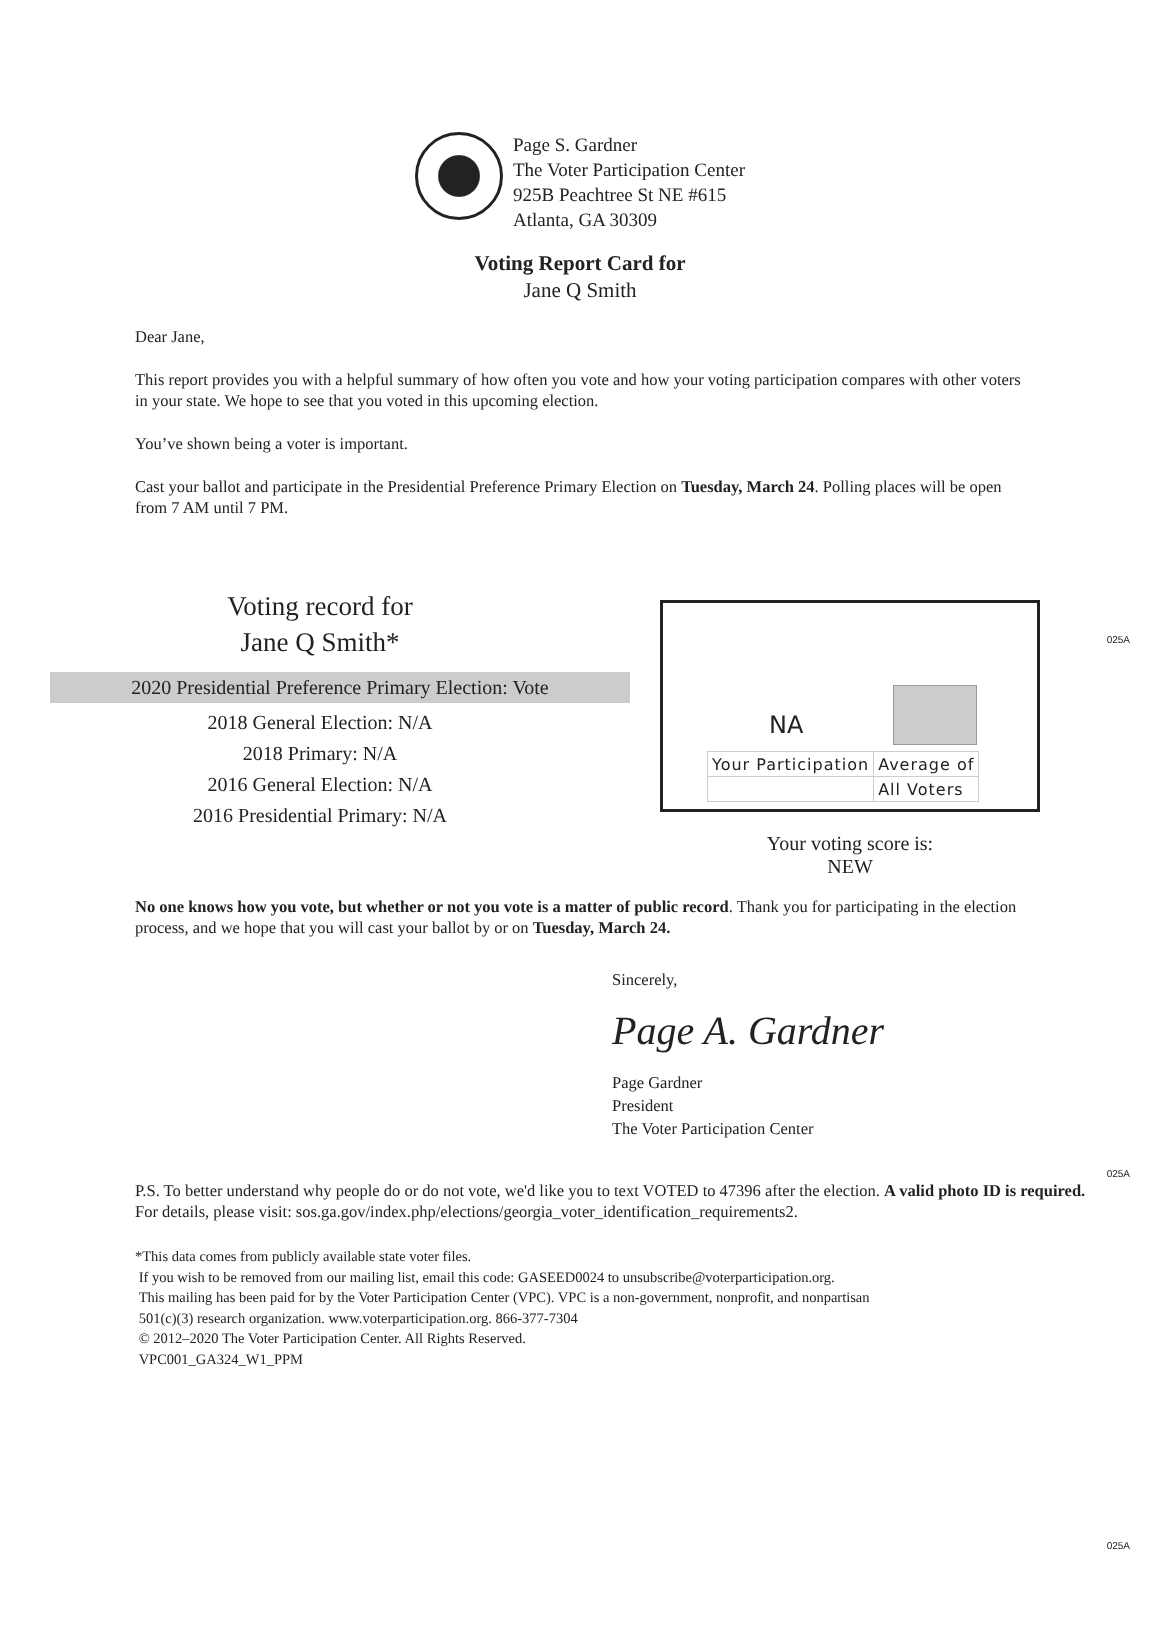Page S. Gardner
The Voter Participation Center
925B Peachtree St NE #615
Atlanta, GA 30309
Voting Report Card for
Jane Q Smith
Dear Jane,
This report provides you with a helpful summary of how often you vote and how your voting participation compares with other voters in your state. We hope to see that you voted in this upcoming election.
You’ve shown being a voter is important.
Cast your ballot and participate in the Presidential Preference Primary Election on Tuesday, March 24. Polling places will be open from 7 AM until 7 PM.
025A
Voting record for
Jane Q Smith*
2020 Presidential Preference Primary Election: Vote
2018 General Election: N/A
2018 Primary: N/A
2016 General Election: N/A
2016 Presidential Primary: N/A
NA
| Your Participation | Average of |
| | All Voters |
Your voting score is:
NEW
No one knows how you vote, but whether or not you vote is a matter of public record. Thank you for participating in the election process, and we hope that you will cast your ballot by or on Tuesday, March 24.
Sincerely,
Page A. Gardner
Page Gardner
President
The Voter Participation Center
025A
P.S. To better understand why people do or do not vote, we'd like you to text VOTED to 47396 after the election. A valid photo ID is required. For details, please visit: sos.ga.gov/index.php/elections/georgia_voter_identification_requirements2.
*This data comes from publicly available state voter files.
If you wish to be removed from our mailing list, email this code: GASEED0024 to unsubscribe@voterparticipation.org.
This mailing has been paid for by the Voter Participation Center (VPC). VPC is a non-government, nonprofit, and nonpartisan
501(c)(3) research organization. www.voterparticipation.org. 866-377-7304
© 2012–2020 The Voter Participation Center. All Rights Reserved.
VPC001_GA324_W1_PPM
025A